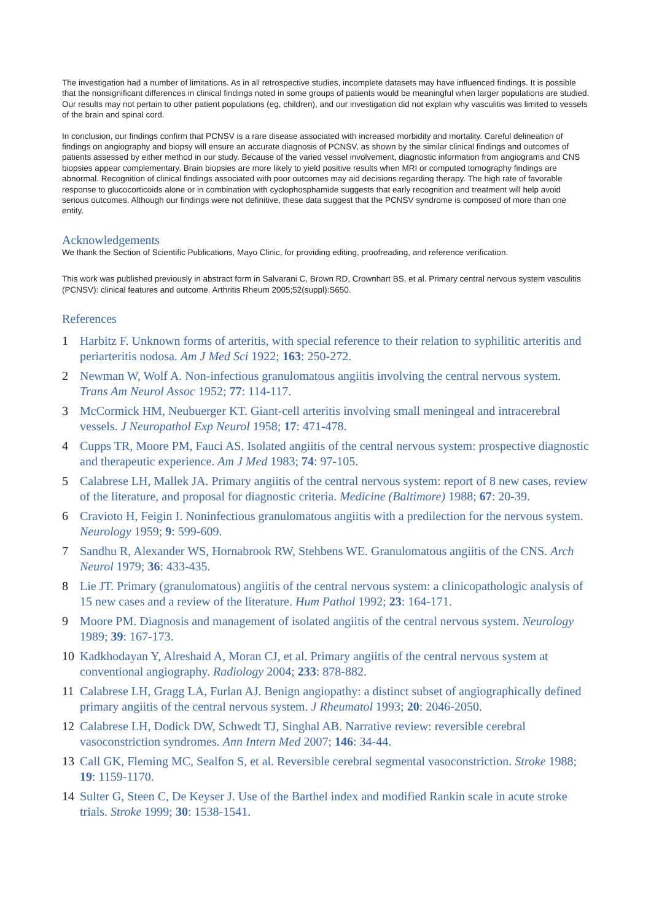The investigation had a number of limitations. As in all retrospective studies, incomplete datasets may have influenced findings. It is possible that the nonsignificant differences in clinical findings noted in some groups of patients would be meaningful when larger populations are studied. Our results may not pertain to other patient populations (eg, children), and our investigation did not explain why vasculitis was limited to vessels of the brain and spinal cord.
In conclusion, our findings confirm that PCNSV is a rare disease associated with increased morbidity and mortality. Careful delineation of findings on angiography and biopsy will ensure an accurate diagnosis of PCNSV, as shown by the similar clinical findings and outcomes of patients assessed by either method in our study. Because of the varied vessel involvement, diagnostic information from angiograms and CNS biopsies appear complementary. Brain biopsies are more likely to yield positive results when MRI or computed tomography findings are abnormal. Recognition of clinical findings associated with poor outcomes may aid decisions regarding therapy. The high rate of favorable response to glucocorticoids alone or in combination with cyclophosphamide suggests that early recognition and treatment will help avoid serious outcomes. Although our findings were not definitive, these data suggest that the PCNSV syndrome is composed of more than one entity.
Acknowledgements
We thank the Section of Scientific Publications, Mayo Clinic, for providing editing, proofreading, and reference verification.
This work was published previously in abstract form in Salvarani C, Brown RD, Crownhart BS, et al. Primary central nervous system vasculitis (PCNSV): clinical features and outcome. Arthritis Rheum 2005;52(suppl):S650.
References
1 Harbitz F. Unknown forms of arteritis, with special reference to their relation to syphilitic arteritis and periarteritis nodosa. Am J Med Sci 1922; 163: 250-272.
2 Newman W, Wolf A. Non-infectious granulomatous angiitis involving the central nervous system. Trans Am Neurol Assoc 1952; 77: 114-117.
3 McCormick HM, Neubuerger KT. Giant-cell arteritis involving small meningeal and intracerebral vessels. J Neuropathol Exp Neurol 1958; 17: 471-478.
4 Cupps TR, Moore PM, Fauci AS. Isolated angiitis of the central nervous system: prospective diagnostic and therapeutic experience. Am J Med 1983; 74: 97-105.
5 Calabrese LH, Mallek JA. Primary angiitis of the central nervous system: report of 8 new cases, review of the literature, and proposal for diagnostic criteria. Medicine (Baltimore) 1988; 67: 20-39.
6 Cravioto H, Feigin I. Noninfectious granulomatous angiitis with a predilection for the nervous system. Neurology 1959; 9: 599-609.
7 Sandhu R, Alexander WS, Hornabrook RW, Stehbens WE. Granulomatous angiitis of the CNS. Arch Neurol 1979; 36: 433-435.
8 Lie JT. Primary (granulomatous) angiitis of the central nervous system: a clinicopathologic analysis of 15 new cases and a review of the literature. Hum Pathol 1992; 23: 164-171.
9 Moore PM. Diagnosis and management of isolated angiitis of the central nervous system. Neurology 1989; 39: 167-173.
10 Kadkhodayan Y, Alreshaid A, Moran CJ, et al. Primary angiitis of the central nervous system at conventional angiography. Radiology 2004; 233: 878-882.
11 Calabrese LH, Gragg LA, Furlan AJ. Benign angiopathy: a distinct subset of angiographically defined primary angiitis of the central nervous system. J Rheumatol 1993; 20: 2046-2050.
12 Calabrese LH, Dodick DW, Schwedt TJ, Singhal AB. Narrative review: reversible cerebral vasoconstriction syndromes. Ann Intern Med 2007; 146: 34-44.
13 Call GK, Fleming MC, Sealfon S, et al. Reversible cerebral segmental vasoconstriction. Stroke 1988; 19: 1159-1170.
14 Sulter G, Steen C, De Keyser J. Use of the Barthel index and modified Rankin scale in acute stroke trials. Stroke 1999; 30: 1538-1541.